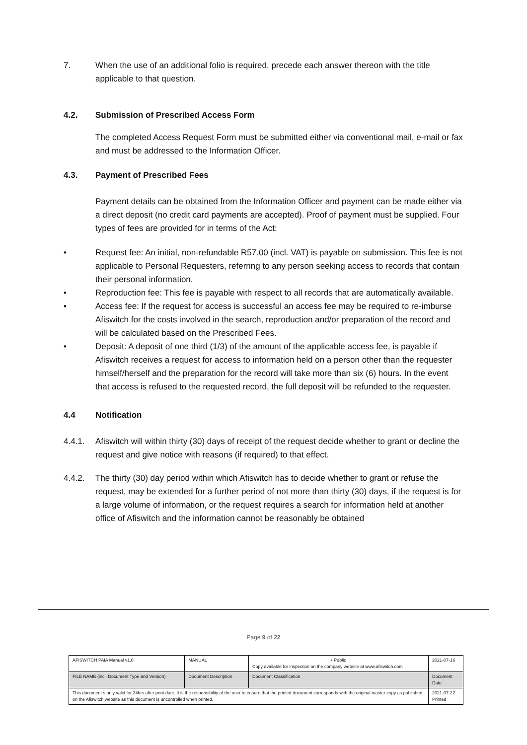7. When the use of an additional folio is required, precede each answer thereon with the title applicable to that question.
4.2. Submission of Prescribed Access Form
The completed Access Request Form must be submitted either via conventional mail, e-mail or fax and must be addressed to the Information Officer.
4.3. Payment of Prescribed Fees
Payment details can be obtained from the Information Officer and payment can be made either via a direct deposit (no credit card payments are accepted). Proof of payment must be supplied. Four types of fees are provided for in terms of the Act:
• Request fee: An initial, non-refundable R57.00 (incl. VAT) is payable on submission. This fee is not applicable to Personal Requesters, referring to any person seeking access to records that contain their personal information.
• Reproduction fee: This fee is payable with respect to all records that are automatically available.
• Access fee: If the request for access is successful an access fee may be required to re-imburse Afiswitch for the costs involved in the search, reproduction and/or preparation of the record and will be calculated based on the Prescribed Fees.
• Deposit: A deposit of one third (1/3) of the amount of the applicable access fee, is payable if Afiswitch receives a request for access to information held on a person other than the requester himself/herself and the preparation for the record will take more than six (6) hours. In the event that access is refused to the requested record, the full deposit will be refunded to the requester.
4.4 Notification
4.4.1. Afiswitch will within thirty (30) days of receipt of the request decide whether to grant or decline the request and give notice with reasons (if required) to that effect.
4.4.2. The thirty (30) day period within which Afiswitch has to decide whether to grant or refuse the request, may be extended for a further period of not more than thirty (30) days, if the request is for a large volume of information, or the request requires a search for information held at another office of Afiswitch and the information cannot be reasonably be obtained
Page 9 of 22
| AFISWITCH PAIA Manual v1.0 | MANUAL | • Public Copy available for inspection on the company website at www.afiswitch.com | 2021-07-16 |
| FILE NAME (incl. Document Type and Version) | Document Description | Document Classification | Document Date |
| This document s only valid for 24hrs after print date. It is the responsibility of the user to ensure that the printed document corresponds with the original master copy as published on the Afiswitch website as this document is uncontrolled when printed. | | | 2021-07-22 Printed |